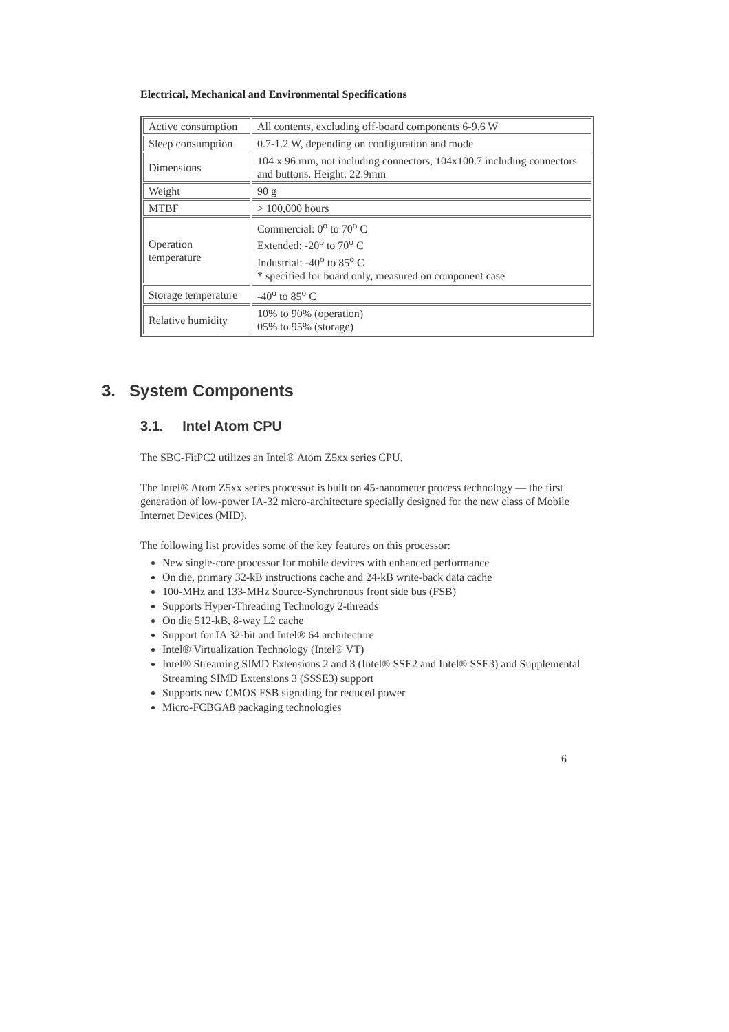Electrical, Mechanical and Environmental Specifications
| Active consumption | All contents, excluding off-board components 6-9.6 W |
| Sleep consumption | 0.7-1.2 W, depending on configuration and mode |
| Dimensions | 104 x 96 mm, not including connectors, 104x100.7 including connectors and buttons. Height: 22.9mm |
| Weight | 90 g |
| MTBF | > 100,000 hours |
| Operation temperature | Commercial: 0<sup>o</sup> to 70<sup>o</sup> C Extended: -20<sup>o</sup> to 70<sup>o</sup> C Industrial: -40<sup>o</sup> to 85<sup>o</sup> C * specified for board only, measured on component case |
| Storage temperature | -40<sup>o</sup> to 85<sup>o</sup> C |
| Relative humidity | 10% to 90% (operation) 05% to 95% (storage) |
3. System Components
3.1. Intel Atom CPU
The SBC-FitPC2 utilizes an Intel® Atom Z5xx series CPU.
The Intel® Atom Z5xx series processor is built on 45-nanometer process technology — the first generation of low-power IA-32 micro-architecture specially designed for the new class of Mobile Internet Devices (MID).
The following list provides some of the key features on this processor:
New single-core processor for mobile devices with enhanced performance
On die, primary 32-kB instructions cache and 24-kB write-back data cache
100-MHz and 133-MHz Source-Synchronous front side bus (FSB)
Supports Hyper-Threading Technology 2-threads
On die 512-kB, 8-way L2 cache
Support for IA 32-bit and Intel® 64 architecture
Intel® Virtualization Technology (Intel® VT)
Intel® Streaming SIMD Extensions 2 and 3 (Intel® SSE2 and Intel® SSE3) and Supplemental Streaming SIMD Extensions 3 (SSSE3) support
Supports new CMOS FSB signaling for reduced power
Micro-FCBGA8 packaging technologies
6